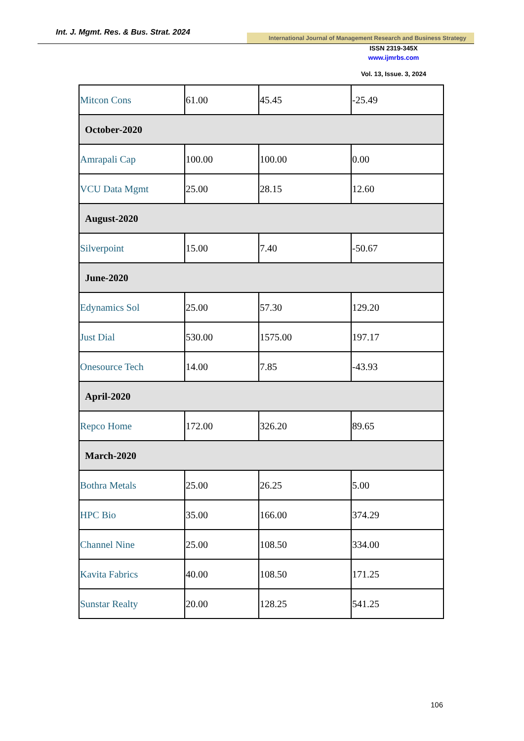Int. J. Mgmt. Res. & Bus. Strat. 2024
International Journal of Management Research and Business Strategy
ISSN 2319-345X
www.ijmrbs.com
Vol. 13, Issue. 3, 2024
| Mitcon Cons | 61.00 | 45.45 | -25.49 |
| October-2020 | | | |
| Amrapali Cap | 100.00 | 100.00 | 0.00 |
| VCU Data Mgmt | 25.00 | 28.15 | 12.60 |
| August-2020 | | | |
| Silverpoint | 15.00 | 7.40 | -50.67 |
| June-2020 | | | |
| Edynamics Sol | 25.00 | 57.30 | 129.20 |
| Just Dial | 530.00 | 1575.00 | 197.17 |
| Onesource Tech | 14.00 | 7.85 | -43.93 |
| April-2020 | | | |
| Repco Home | 172.00 | 326.20 | 89.65 |
| March-2020 | | | |
| Bothra Metals | 25.00 | 26.25 | 5.00 |
| HPC Bio | 35.00 | 166.00 | 374.29 |
| Channel Nine | 25.00 | 108.50 | 334.00 |
| Kavita Fabrics | 40.00 | 108.50 | 171.25 |
| Sunstar Realty | 20.00 | 128.25 | 541.25 |
106